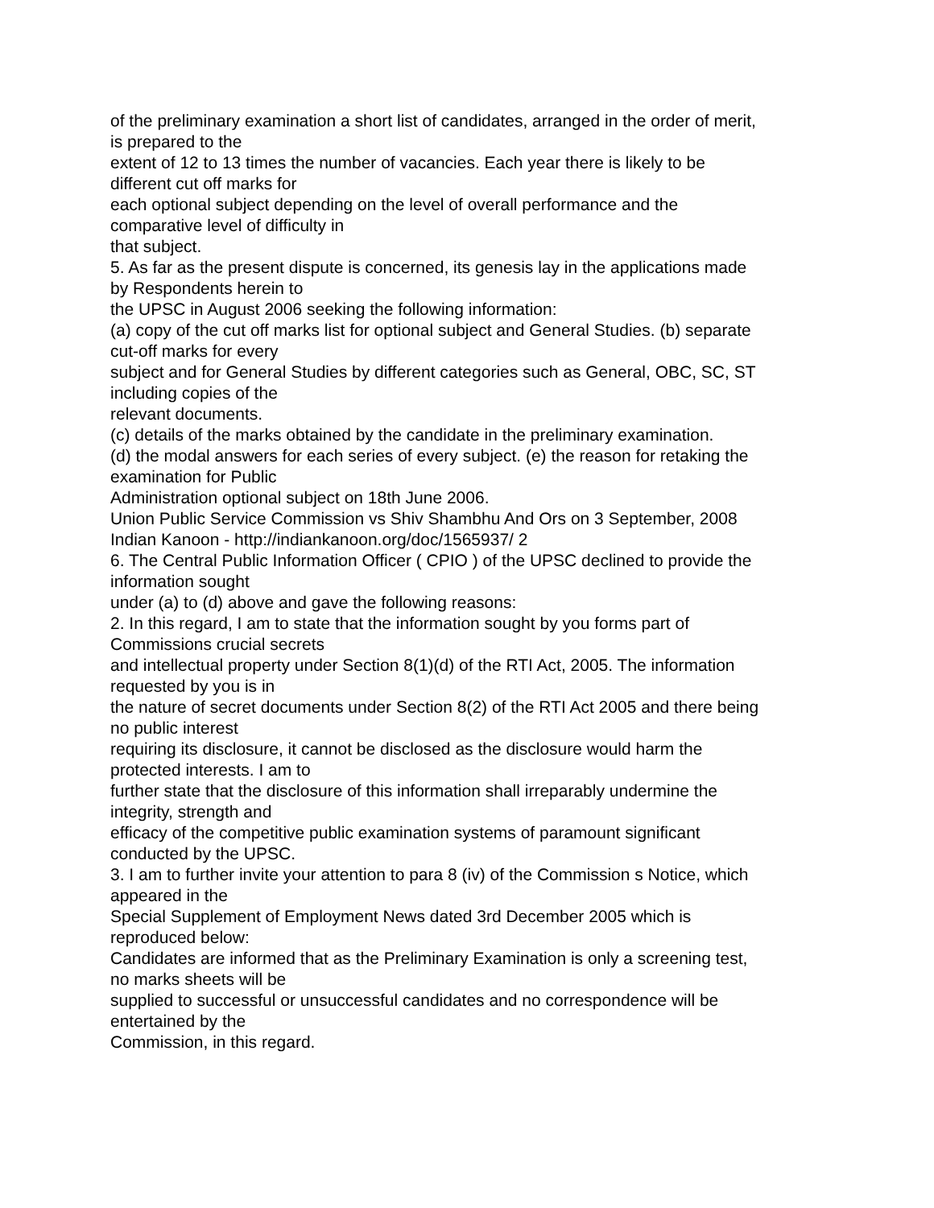of the preliminary examination a short list of candidates, arranged in the order of merit,
is prepared to the
extent of 12 to 13 times the number of vacancies. Each year there is likely to be
different cut off marks for
each optional subject depending on the level of overall performance and the
comparative level of difficulty in
that subject.
5. As far as the present dispute is concerned, its genesis lay in the applications made
by Respondents herein to
the UPSC in August 2006 seeking the following information:
(a) copy of the cut off marks list for optional subject and General Studies. (b) separate
cut-off marks for every
subject and for General Studies by different categories such as General, OBC, SC, ST
including copies of the
relevant documents.
(c) details of the marks obtained by the candidate in the preliminary examination.
(d) the modal answers for each series of every subject. (e) the reason for retaking the
examination for Public
Administration optional subject on 18th June 2006.
Union Public Service Commission vs Shiv Shambhu And Ors on 3 September, 2008
Indian Kanoon - http://indiankanoon.org/doc/1565937/ 2
6. The Central Public Information Officer ( CPIO ) of the UPSC declined to provide the
information sought
under (a) to (d) above and gave the following reasons:
2. In this regard, I am to state that the information sought by you forms part of
Commissions crucial secrets
and intellectual property under Section 8(1)(d) of the RTI Act, 2005. The information
requested by you is in
the nature of secret documents under Section 8(2) of the RTI Act 2005 and there being
no public interest
requiring its disclosure, it cannot be disclosed as the disclosure would harm the
protected interests. I am to
further state that the disclosure of this information shall irreparably undermine the
integrity, strength and
efficacy of the competitive public examination systems of paramount significant
conducted by the UPSC.
3. I am to further invite your attention to para 8 (iv) of the Commission s Notice, which
appeared in the
Special Supplement of Employment News dated 3rd December 2005 which is
reproduced below:
Candidates are informed that as the Preliminary Examination is only a screening test,
no marks sheets will be
supplied to successful or unsuccessful candidates and no correspondence will be
entertained by the
Commission, in this regard.